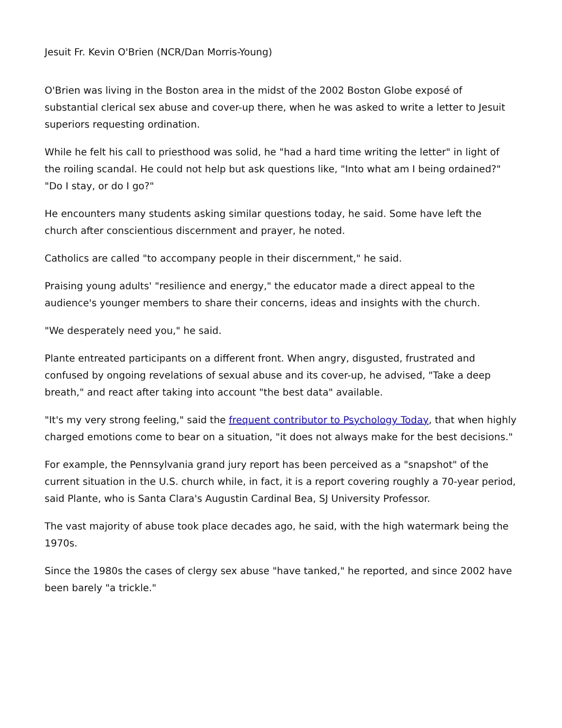Jesuit Fr. Kevin O'Brien (NCR/Dan Morris-Young)
O'Brien was living in the Boston area in the midst of the 2002 Boston Globe exposé of substantial clerical sex abuse and cover-up there, when he was asked to write a letter to Jesuit superiors requesting ordination.
While he felt his call to priesthood was solid, he "had a hard time writing the letter" in light of the roiling scandal. He could not help but ask questions like, "Into what am I being ordained?" "Do I stay, or do I go?"
He encounters many students asking similar questions today, he said. Some have left the church after conscientious discernment and prayer, he noted.
Catholics are called "to accompany people in their discernment," he said.
Praising young adults' "resilience and energy," the educator made a direct appeal to the audience's younger members to share their concerns, ideas and insights with the church.
"We desperately need you," he said.
Plante entreated participants on a different front. When angry, disgusted, frustrated and confused by ongoing revelations of sexual abuse and its cover-up, he advised, "Take a deep breath," and react after taking into account "the best data" available.
"It's my very strong feeling," said the frequent contributor to Psychology Today, that when highly charged emotions come to bear on a situation, "it does not always make for the best decisions."
For example, the Pennsylvania grand jury report has been perceived as a "snapshot" of the current situation in the U.S. church while, in fact, it is a report covering roughly a 70-year period, said Plante, who is Santa Clara's Augustin Cardinal Bea, SJ University Professor.
The vast majority of abuse took place decades ago, he said, with the high watermark being the 1970s.
Since the 1980s the cases of clergy sex abuse "have tanked," he reported, and since 2002 have been barely "a trickle."